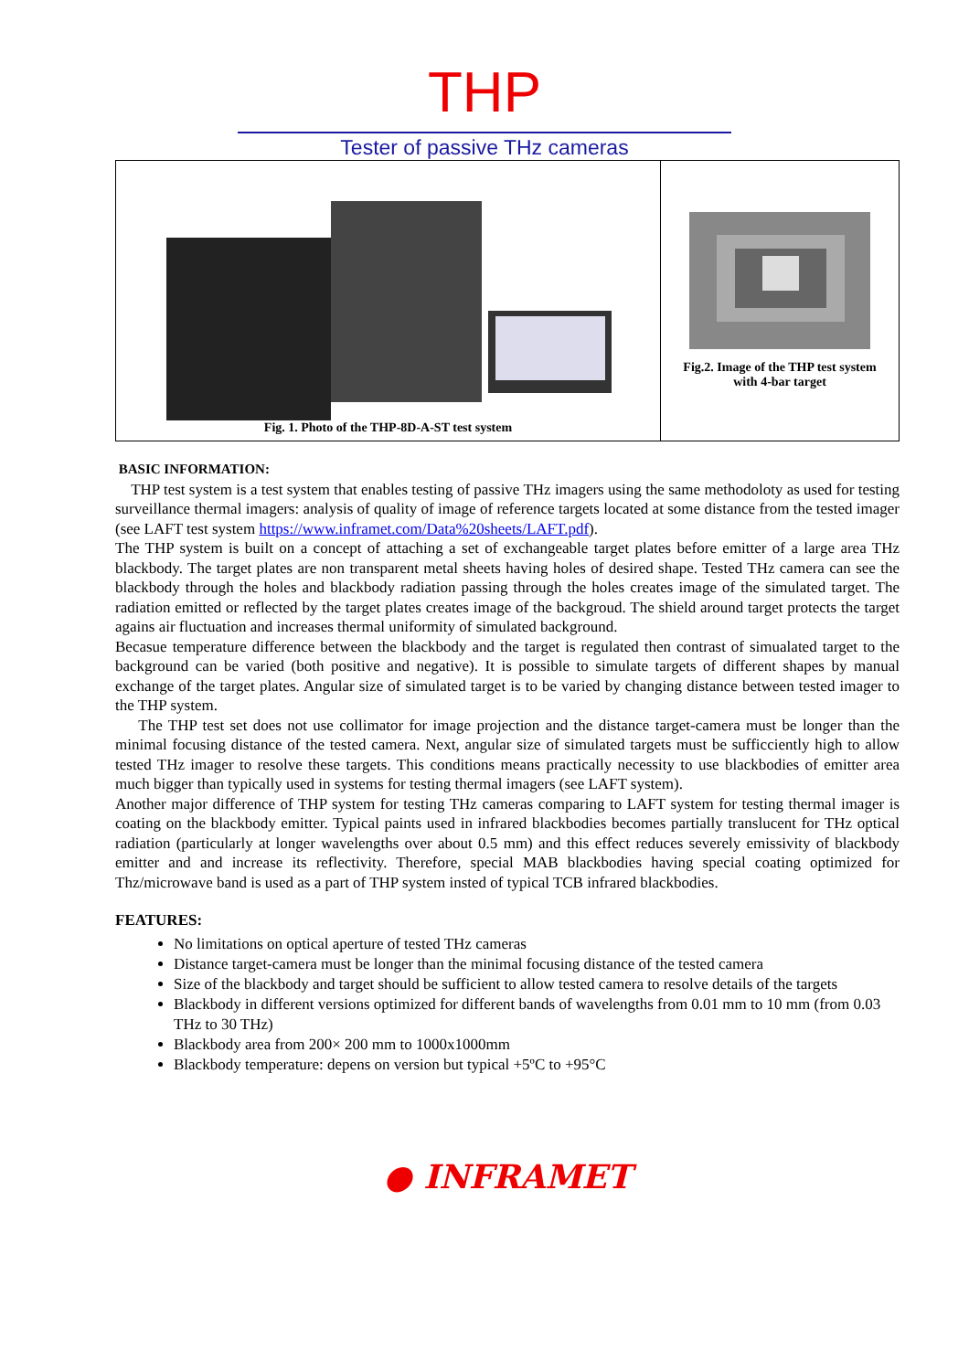THP
Tester of passive THz cameras
Fig. 1. Photo of the THP-8D-A-ST test system
Fig.2. Image of the THP test system
with 4-bar target
BASIC INFORMATION:
THP test system is a test system that enables testing of passive THz imagers using the same methodoloty as used for testing surveillance thermal imagers: analysis of quality of image of reference targets located at some distance from the tested imager (see LAFT test system https://www.inframet.com/Data%20sheets/LAFT.pdf).
The THP system is built on a concept of attaching a set of exchangeable target plates before emitter of a large area THz blackbody. The target plates are non transparent metal sheets having holes of desired shape. Tested THz camera can see the blackbody through the holes and blackbody radiation passing through the holes creates image of the simulated target. The radiation emitted or reflected by the target plates creates image of the backgroud. The shield around target protects the target agains air fluctuation and increases thermal uniformity of simulated background.
Becasue temperature difference between the blackbody and the target is regulated then contrast of simualated target to the background can be varied (both positive and negative). It is possible to simulate targets of different shapes by manual exchange of the target plates. Angular size of simulated target is to be varied by changing distance between tested imager to the THP system.
The THP test set does not use collimator for image projection and the distance target-camera must be longer than the minimal focusing distance of the tested camera. Next, angular size of simulated targets must be sufficciently high to allow tested THz imager to resolve these targets. This conditions means practically necessity to use blackbodies of emitter area much bigger than typically used in systems for testing thermal imagers (see LAFT system).
Another major difference of THP system for testing THz cameras comparing to LAFT system for testing thermal imager is coating on the blackbody emitter. Typical paints used in infrared blackbodies becomes partially translucent for THz optical radiation (particularly at longer wavelengths over about 0.5 mm) and this effect reduces severely emissivity of blackbody emitter and and increase its reflectivity. Therefore, special MAB blackbodies having special coating optimized for Thz/microwave band is used as a part of THP system insted of typical TCB infrared blackbodies.
FEATURES:
No limitations on optical aperture of tested THz cameras
Distance target-camera must be longer than the minimal focusing distance of the tested camera
Size of the blackbody and target should be sufficient to allow tested camera to resolve details of the targets
Blackbody in different versions optimized for different bands of wavelengths from 0.01 mm to 10 mm (from 0.03 THz to 30 THz)
Blackbody area from 200× 200 mm to 1000x1000mm
Blackbody temperature: depens on version but typical +5ºC to +95°C
● INFRAMET